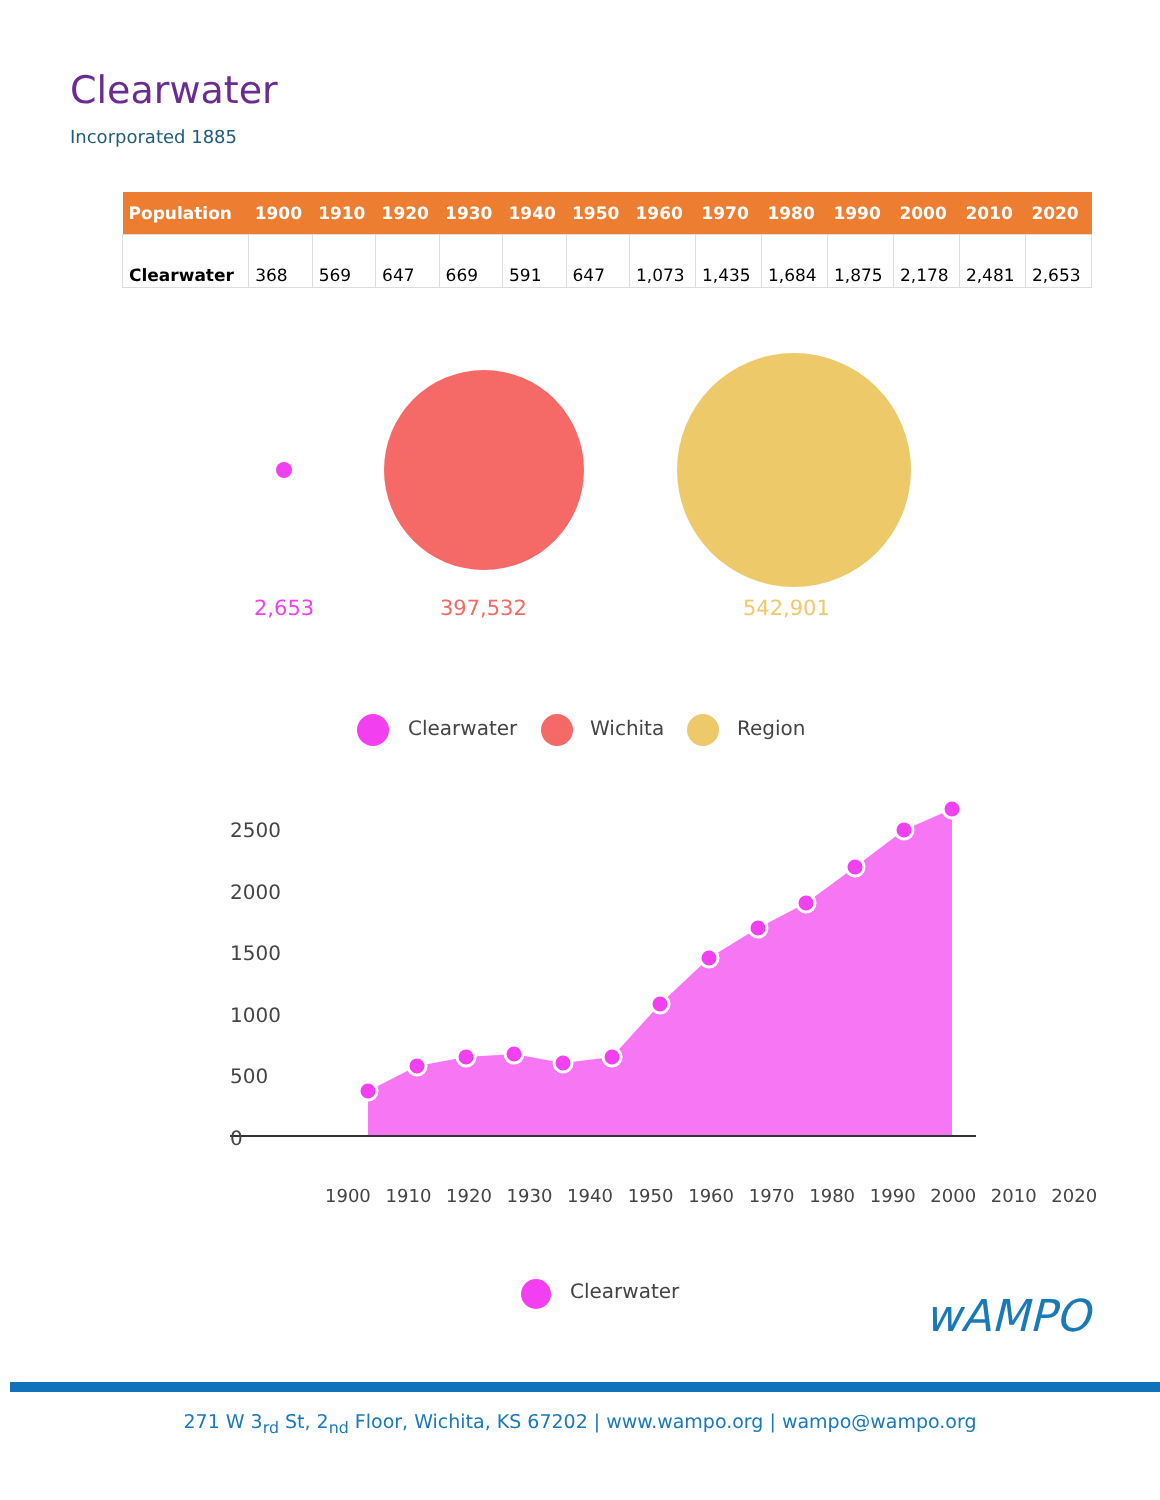Clearwater
Incorporated 1885
| Population | 1900 | 1910 | 1920 | 1930 | 1940 | 1950 | 1960 | 1970 | 1980 | 1990 | 2000 | 2010 | 2020 |
| --- | --- | --- | --- | --- | --- | --- | --- | --- | --- | --- | --- | --- | --- |
| Clearwater | 368 | 569 | 647 | 669 | 591 | 647 | 1,073 | 1,435 | 1,684 | 1,875 | 2,178 | 2,481 | 2,653 |
2,653 397,532 542,901
Clearwater Wichita Region
2500
2000
1500
1000
500
0
1900 1910 1920 1930 1940 1950 1960 1970 1980 1990 2000 2010 2020
Clearwater wAMPO
271 W 3<sub>rd</sub> St, 2<sub>nd</sub> Floor, Wichita, KS 67202 | www.wampo.org | wampo@wampo.org